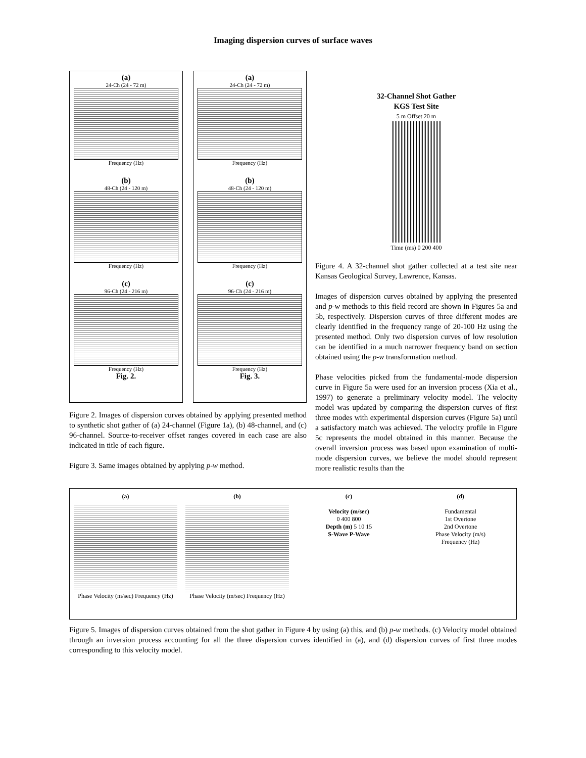Imaging dispersion curves of surface waves
(a)
24-Ch (24 - 72 m)
Frequency (Hz)
(b)
48-Ch (24 - 120 m)
Frequency (Hz)
(c)
96-Ch (24 - 216 m)
Frequency (Hz)
Fig. 2.
(a)
24-Ch (24 - 72 m)
Frequency (Hz)
(b)
48-Ch (24 - 120 m)
Frequency (Hz)
(c)
96-Ch (24 - 216 m)
Frequency (Hz)
Fig. 3.
Figure 2. Images of dispersion curves obtained by applying presented method to synthetic shot gather of (a) 24-channel (Figure 1a), (b) 48-channel, and (c) 96-channel. Source-to-receiver offset ranges covered in each case are also indicated in title of each figure.
Figure 3. Same images obtained by applying p-w method.
32-Channel Shot Gather
KGS Test Site
5 m Offset 20 m
Time (ms) 0 200 400
Figure 4. A 32-channel shot gather collected at a test site near Kansas Geological Survey, Lawrence, Kansas.
Images of dispersion curves obtained by applying the presented and p-w methods to this field record are shown in Figures 5a and 5b, respectively. Dispersion curves of three different modes are clearly identified in the frequency range of 20-100 Hz using the presented method. Only two dispersion curves of low resolution can be identified in a much narrower frequency band on section obtained using the p-w transformation method.
Phase velocities picked from the fundamental-mode dispersion curve in Figure 5a were used for an inversion process (Xia et al., 1997) to generate a preliminary velocity model. The velocity model was updated by comparing the dispersion curves of first three modes with experimental dispersion curves (Figure 5a) until a satisfactory match was achieved. The velocity profile in Figure 5c represents the model obtained in this manner. Because the overall inversion process was based upon examination of multi-mode dispersion curves, we believe the model should represent more realistic results than the
(a)
Phase Velocity (m/sec) Frequency (Hz)
(b)
Phase Velocity (m/sec) Frequency (Hz)
(c)
Velocity (m/sec)
0 400 800
Depth (m) 5 10 15
S-Wave P-Wave
(d)
Fundamental
1st Overtone
2nd Overtone
Phase Velocity (m/s)
Frequency (Hz)
Figure 5. Images of dispersion curves obtained from the shot gather in Figure 4 by using (a) this, and (b) p-w methods. (c) Velocity model obtained through an inversion process accounting for all the three dispersion curves identified in (a), and (d) dispersion curves of first three modes corresponding to this velocity model.